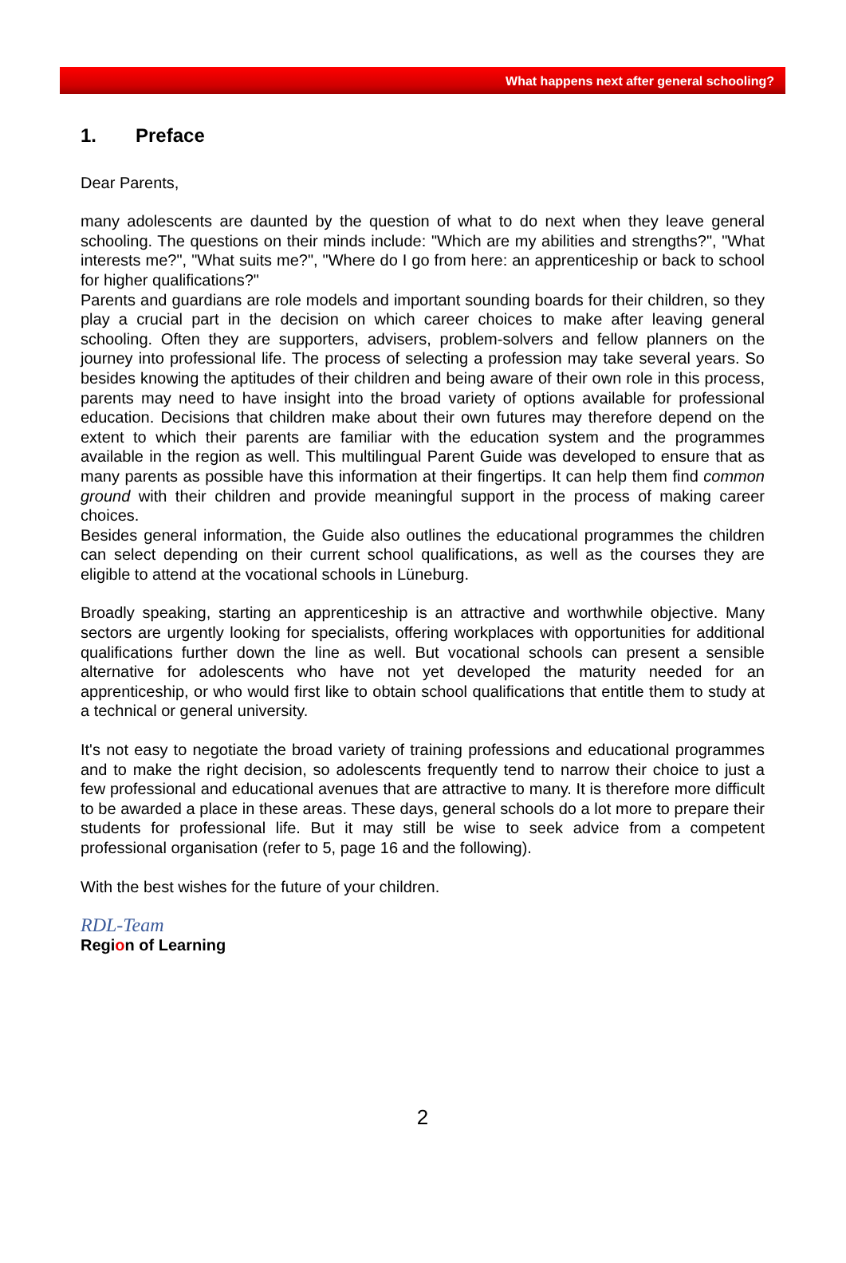What happens next after general schooling?
1. Preface
Dear Parents,
many adolescents are daunted by the question of what to do next when they leave general schooling. The questions on their minds include: "Which are my abilities and strengths?", "What interests me?", "What suits me?", "Where do I go from here: an apprenticeship or back to school for higher qualifications?"
Parents and guardians are role models and important sounding boards for their children, so they play a crucial part in the decision on which career choices to make after leaving general schooling. Often they are supporters, advisers, problem-solvers and fellow planners on the journey into professional life. The process of selecting a profession may take several years. So besides knowing the aptitudes of their children and being aware of their own role in this process, parents may need to have insight into the broad variety of options available for professional education. Decisions that children make about their own futures may therefore depend on the extent to which their parents are familiar with the education system and the programmes available in the region as well. This multilingual Parent Guide was developed to ensure that as many parents as possible have this information at their fingertips. It can help them find common ground with their children and provide meaningful support in the process of making career choices.
Besides general information, the Guide also outlines the educational programmes the children can select depending on their current school qualifications, as well as the courses they are eligible to attend at the vocational schools in Lüneburg.
Broadly speaking, starting an apprenticeship is an attractive and worthwhile objective. Many sectors are urgently looking for specialists, offering workplaces with opportunities for additional qualifications further down the line as well. But vocational schools can present a sensible alternative for adolescents who have not yet developed the maturity needed for an apprenticeship, or who would first like to obtain school qualifications that entitle them to study at a technical or general university.
It's not easy to negotiate the broad variety of training professions and educational programmes and to make the right decision, so adolescents frequently tend to narrow their choice to just a few professional and educational avenues that are attractive to many. It is therefore more difficult to be awarded a place in these areas. These days, general schools do a lot more to prepare their students for professional life. But it may still be wise to seek advice from a competent professional organisation (refer to 5, page 16 and the following).
With the best wishes for the future of your children.
RDL-Team
Region of Learning
2